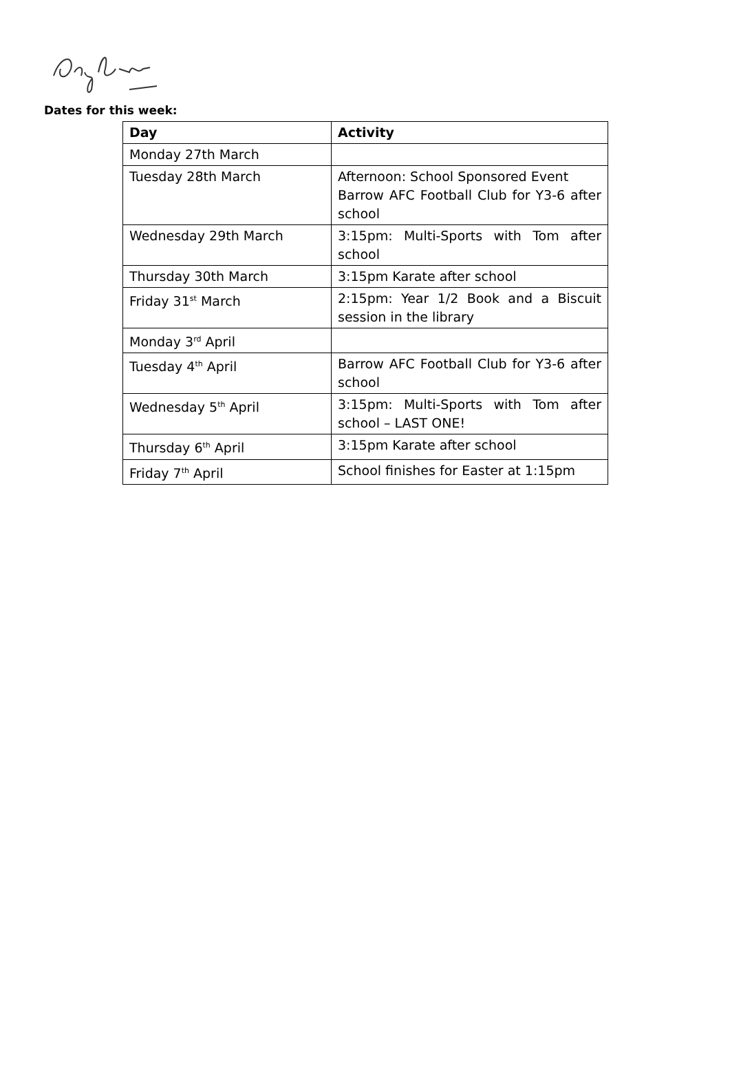Dates for this week:
| Day | Activity |
| --- | --- |
| Monday 27th March | |
| Tuesday 28th March | Afternoon: School Sponsored Event Barrow AFC Football Club for Y3-6 after school |
| Wednesday 29th March | 3:15pm: Multi-Sports with Tom after school |
| Thursday 30th March | 3:15pm Karate after school |
| Friday 31<sup>st</sup> March | 2:15pm: Year 1/2 Book and a Biscuit session in the library |
| Monday 3<sup>rd</sup> April | |
| Tuesday 4<sup>th</sup> April | Barrow AFC Football Club for Y3-6 after school |
| Wednesday 5<sup>th</sup> April | 3:15pm: Multi-Sports with Tom after school – LAST ONE! |
| Thursday 6<sup>th</sup> April | 3:15pm Karate after school |
| Friday 7<sup>th</sup> April | School finishes for Easter at 1:15pm |